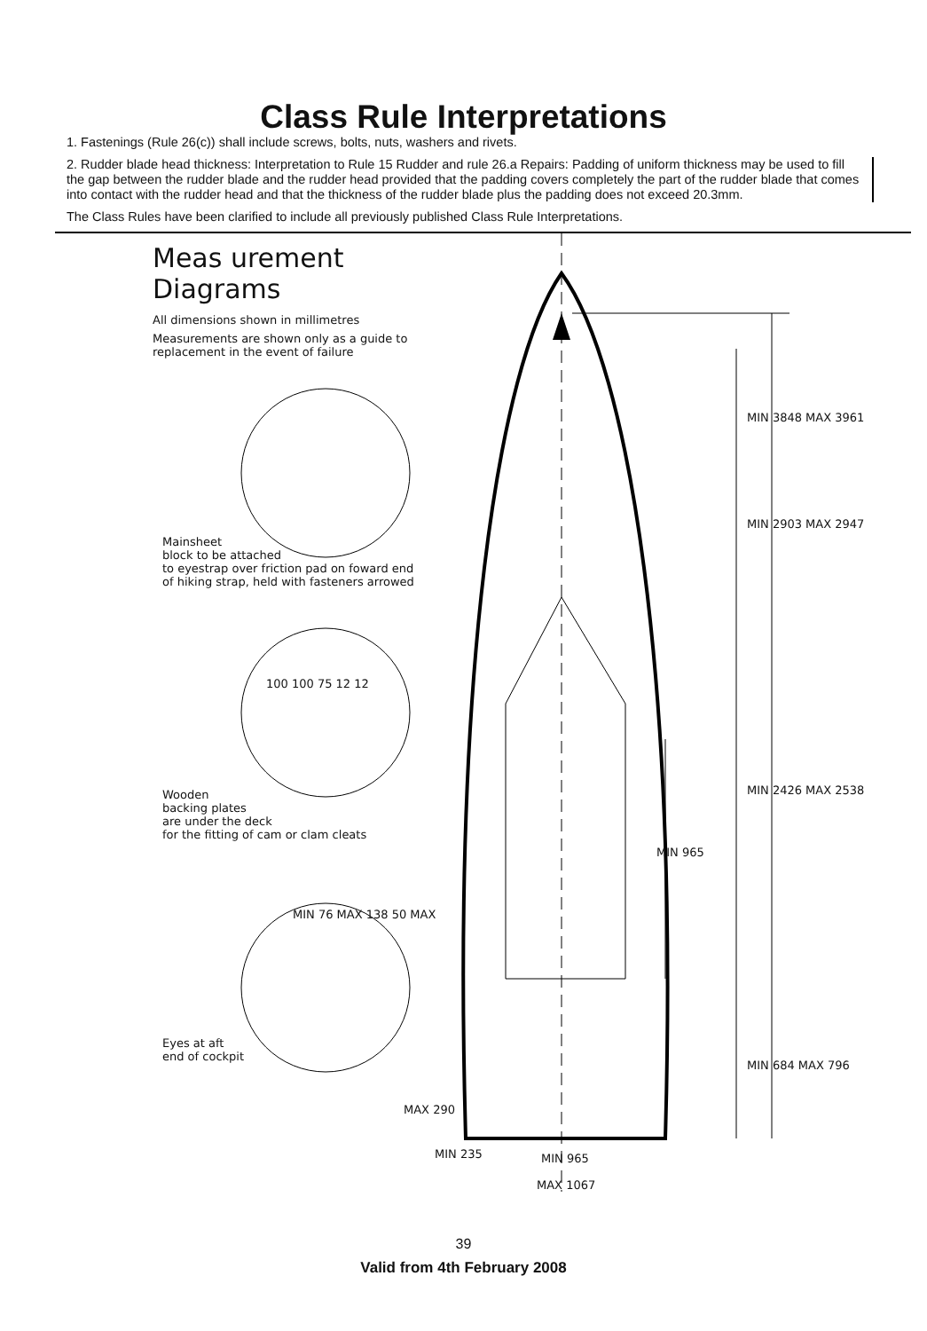Class Rule Interpretations
1. Fastenings (Rule 26(c)) shall include screws, bolts, nuts, washers and rivets.
2. Rudder blade head thickness: Interpretation to Rule 15 Rudder and rule 26.a Repairs: Padding of uniform thickness may be used to fill the gap between the rudder blade and the rudder head provided that the padding covers completely the part of the rudder blade that comes into contact with the rudder head and that the thickness of the rudder blade plus the padding does not exceed 20.3mm.
The Class Rules have been clarified to include all previously published Class Rule Interpretations.
Meas urement Diagrams
All dimensions shown in millimetres
Measurements are shown only as a guide to replacement in the event of failure
Mainsheet
block to be attached
to eyestrap over friction pad on foward end
of hiking strap, held with fasteners arrowed
Wooden
backing plates
are under the deck
for the fitting of cam or clam cleats
Eyes at aft
end of cockpit
100 100 75 12 12
MIN 76 MAX 138 50 MAX
MIN 3848 MAX 3961
MIN 2903 MAX 2947
MIN 2426 MAX 2538
MIN 965
MIN 684 MAX 796
MAX 290
MIN 235 MIN 965
MAX 1067
39
Valid from 4th February 2008